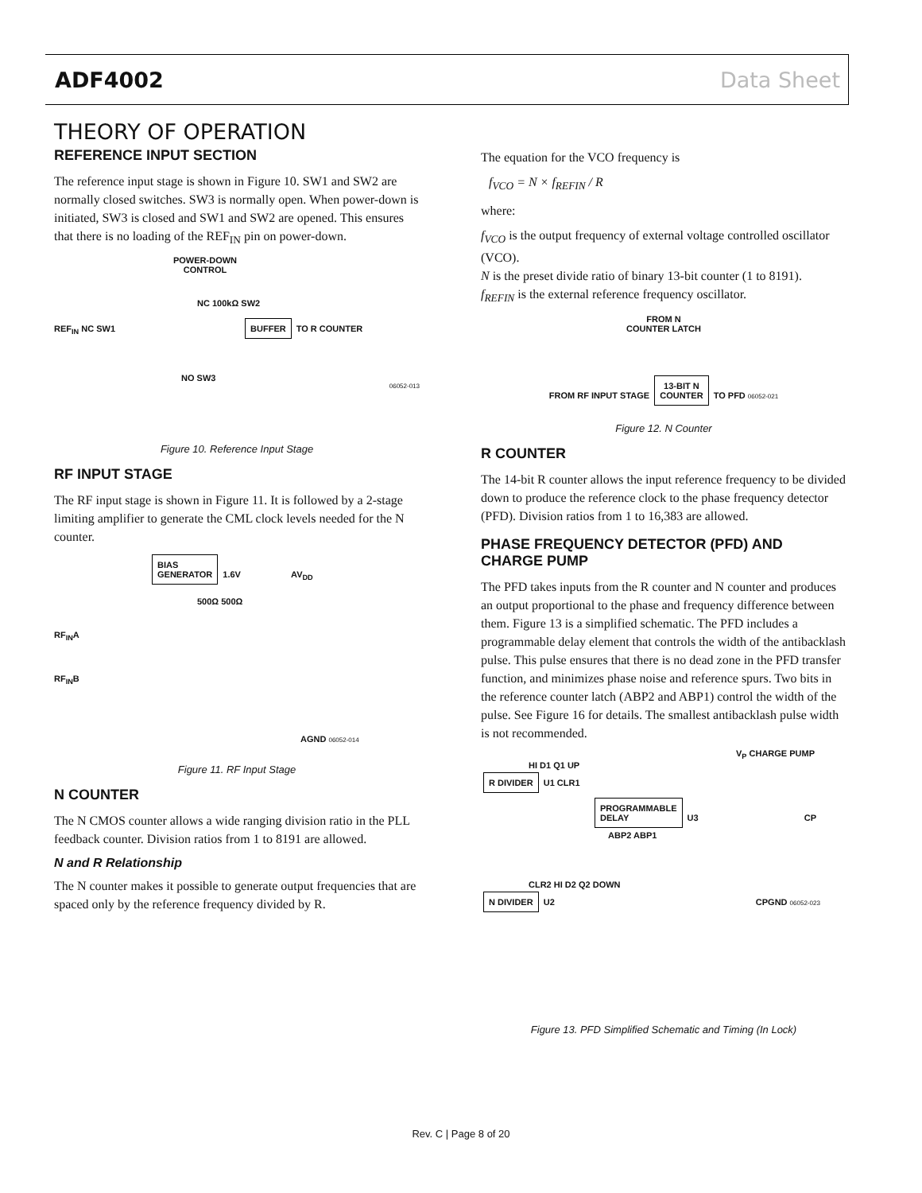ADF4002 Data Sheet
THEORY OF OPERATION
REFERENCE INPUT SECTION
The reference input stage is shown in Figure 10. SW1 and SW2 are normally closed switches. SW3 is normally open. When power-down is initiated, SW3 is closed and SW1 and SW2 are opened. This ensures that there is no loading of the REF<sub>IN</sub> pin on power-down.
POWER-DOWN
CONTROL
NC 100kΩ SW2
REF<sub>IN</sub> NC SW1 BUFFER TO R COUNTER
NO SW3
06052-013
Figure 10. Reference Input Stage
RF INPUT STAGE
The RF input stage is shown in Figure 11. It is followed by a 2-stage limiting amplifier to generate the CML clock levels needed for the N counter.
BIAS
GENERATOR 1.6V AV<sub>DD</sub>
500Ω 500Ω
RF<sub>IN</sub>A
RF<sub>IN</sub>B
AGND 06052-014
Figure 11. RF Input Stage
N COUNTER
The N CMOS counter allows a wide ranging division ratio in the PLL feedback counter. Division ratios from 1 to 8191 are allowed.
N and R Relationship
The N counter makes it possible to generate output frequencies that are spaced only by the reference frequency divided by R.
The equation for the VCO frequency is
f<sub>VCO</sub> = N × f<sub>REFIN</sub> / R
where:
f<sub>VCO</sub> is the output frequency of external voltage controlled oscillator (VCO).
N is the preset divide ratio of binary 13-bit counter (1 to 8191).
f<sub>REFIN</sub> is the external reference frequency oscillator.
FROM N
COUNTER LATCH
FROM RF INPUT STAGE 13-BIT N
COUNTER TO PFD 06052-021
Figure 12. N Counter
R COUNTER
The 14-bit R counter allows the input reference frequency to be divided down to produce the reference clock to the phase frequency detector (PFD). Division ratios from 1 to 16,383 are allowed.
PHASE FREQUENCY DETECTOR (PFD) AND CHARGE PUMP
The PFD takes inputs from the R counter and N counter and produces an output proportional to the phase and frequency difference between them. Figure 13 is a simplified schematic. The PFD includes a programmable delay element that controls the width of the antibacklash pulse. This pulse ensures that there is no dead zone in the PFD transfer function, and minimizes phase noise and reference spurs. Two bits in the reference counter latch (ABP2 and ABP1) control the width of the pulse. See Figure 16 for details. The smallest antibacklash pulse width is not recommended.
V<sub>P</sub> CHARGE PUMP
HI D1 Q1 UP
R DIVIDER U1 CLR1
PROGRAMMABLE
DELAY U3 CP
ABP2 ABP1
CLR2 HI D2 Q2 DOWN
N DIVIDER U2 CPGND 06052-023
Figure 13. PFD Simplified Schematic and Timing (In Lock)
Rev. C | Page 8 of 20